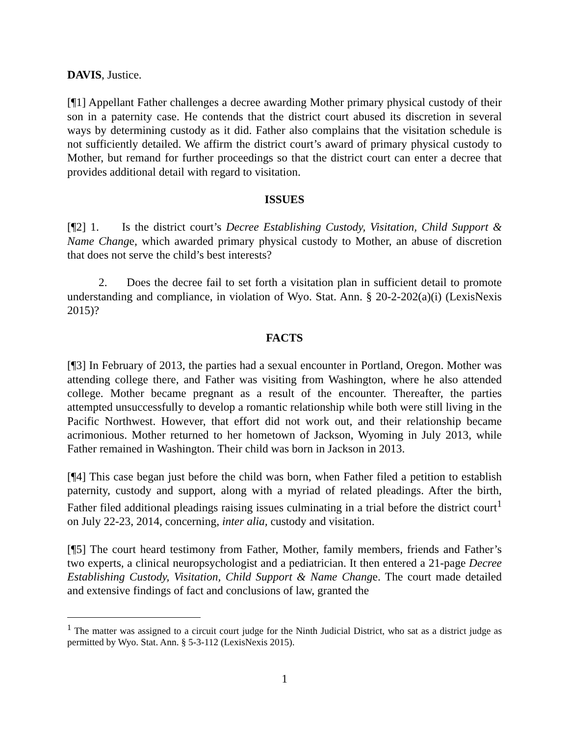DAVIS, Justice.
[¶1] Appellant Father challenges a decree awarding Mother primary physical custody of their son in a paternity case. He contends that the district court abused its discretion in several ways by determining custody as it did. Father also complains that the visitation schedule is not sufficiently detailed. We affirm the district court’s award of primary physical custody to Mother, but remand for further proceedings so that the district court can enter a decree that provides additional detail with regard to visitation.
ISSUES
[¶2] 1. Is the district court’s Decree Establishing Custody, Visitation, Child Support & Name Change, which awarded primary physical custody to Mother, an abuse of discretion that does not serve the child’s best interests?
2. Does the decree fail to set forth a visitation plan in sufficient detail to promote understanding and compliance, in violation of Wyo. Stat. Ann. § 20-2-202(a)(i) (LexisNexis 2015)?
FACTS
[¶3] In February of 2013, the parties had a sexual encounter in Portland, Oregon. Mother was attending college there, and Father was visiting from Washington, where he also attended college. Mother became pregnant as a result of the encounter. Thereafter, the parties attempted unsuccessfully to develop a romantic relationship while both were still living in the Pacific Northwest. However, that effort did not work out, and their relationship became acrimonious. Mother returned to her hometown of Jackson, Wyoming in July 2013, while Father remained in Washington. Their child was born in Jackson in 2013.
[¶4] This case began just before the child was born, when Father filed a petition to establish paternity, custody and support, along with a myriad of related pleadings. After the birth, Father filed additional pleadings raising issues culminating in a trial before the district court<sup>1</sup> on July 22-23, 2014, concerning, inter alia, custody and visitation.
[¶5] The court heard testimony from Father, Mother, family members, friends and Father’s two experts, a clinical neuropsychologist and a pediatrician. It then entered a 21-page Decree Establishing Custody, Visitation, Child Support & Name Change. The court made detailed and extensive findings of fact and conclusions of law, granted the
<sup>1</sup> The matter was assigned to a circuit court judge for the Ninth Judicial District, who sat as a district judge as permitted by Wyo. Stat. Ann. § 5-3-112 (LexisNexis 2015).
1